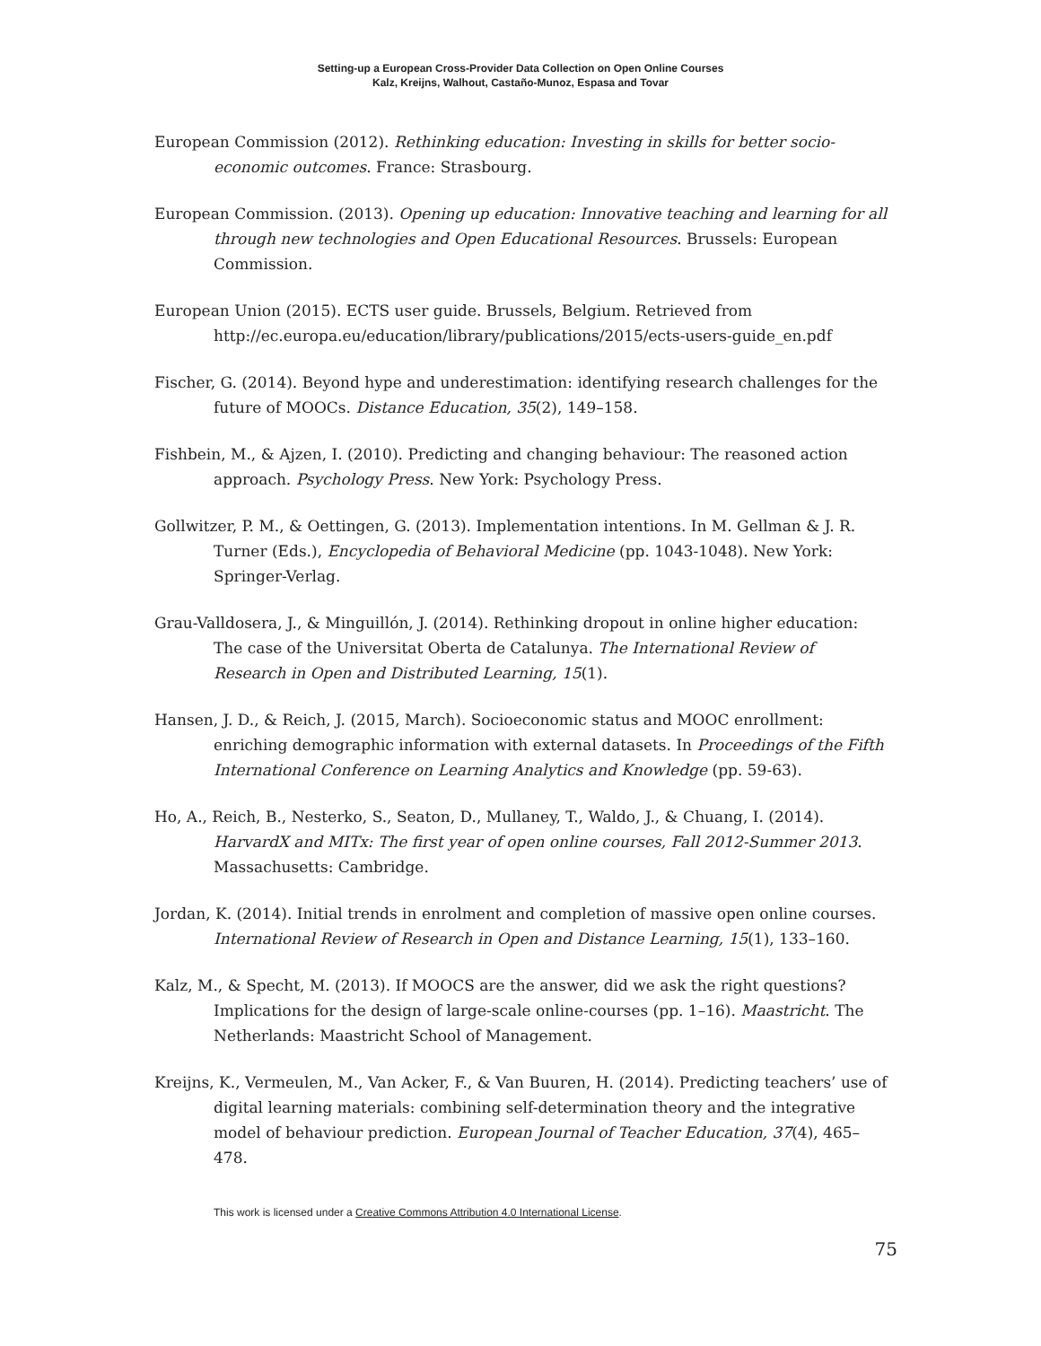Setting-up a European Cross-Provider Data Collection on Open Online Courses
Kalz, Kreijns, Walhout, Castaño-Munoz, Espasa and Tovar
European Commission (2012). Rethinking education: Investing in skills for better socio-economic outcomes. France: Strasbourg.
European Commission. (2013). Opening up education: Innovative teaching and learning for all through new technologies and Open Educational Resources. Brussels: European Commission.
European Union (2015). ECTS user guide. Brussels, Belgium. Retrieved from http://ec.europa.eu/education/library/publications/2015/ects-users-guide_en.pdf
Fischer, G. (2014). Beyond hype and underestimation: identifying research challenges for the future of MOOCs. Distance Education, 35(2), 149–158.
Fishbein, M., & Ajzen, I. (2010). Predicting and changing behaviour: The reasoned action approach. Psychology Press. New York: Psychology Press.
Gollwitzer, P. M., & Oettingen, G. (2013). Implementation intentions. In M. Gellman & J. R. Turner (Eds.), Encyclopedia of Behavioral Medicine (pp. 1043-1048). New York: Springer-Verlag.
Grau-Valldosera, J., & Minguillón, J. (2014). Rethinking dropout in online higher education: The case of the Universitat Oberta de Catalunya. The International Review of Research in Open and Distributed Learning, 15(1).
Hansen, J. D., & Reich, J. (2015, March). Socioeconomic status and MOOC enrollment: enriching demographic information with external datasets. In Proceedings of the Fifth International Conference on Learning Analytics and Knowledge (pp. 59-63).
Ho, A., Reich, B., Nesterko, S., Seaton, D., Mullaney, T., Waldo, J., & Chuang, I. (2014). HarvardX and MITx: The first year of open online courses, Fall 2012-Summer 2013. Massachusetts: Cambridge.
Jordan, K. (2014). Initial trends in enrolment and completion of massive open online courses. International Review of Research in Open and Distance Learning, 15(1), 133–160.
Kalz, M., & Specht, M. (2013). If MOOCS are the answer, did we ask the right questions? Implications for the design of large-scale online-courses (pp. 1–16). Maastricht. The Netherlands: Maastricht School of Management.
Kreijns, K., Vermeulen, M., Van Acker, F., & Van Buuren, H. (2014). Predicting teachers’ use of digital learning materials: combining self-determination theory and the integrative model of behaviour prediction. European Journal of Teacher Education, 37(4), 465–478.
This work is licensed under a Creative Commons Attribution 4.0 International License.
75